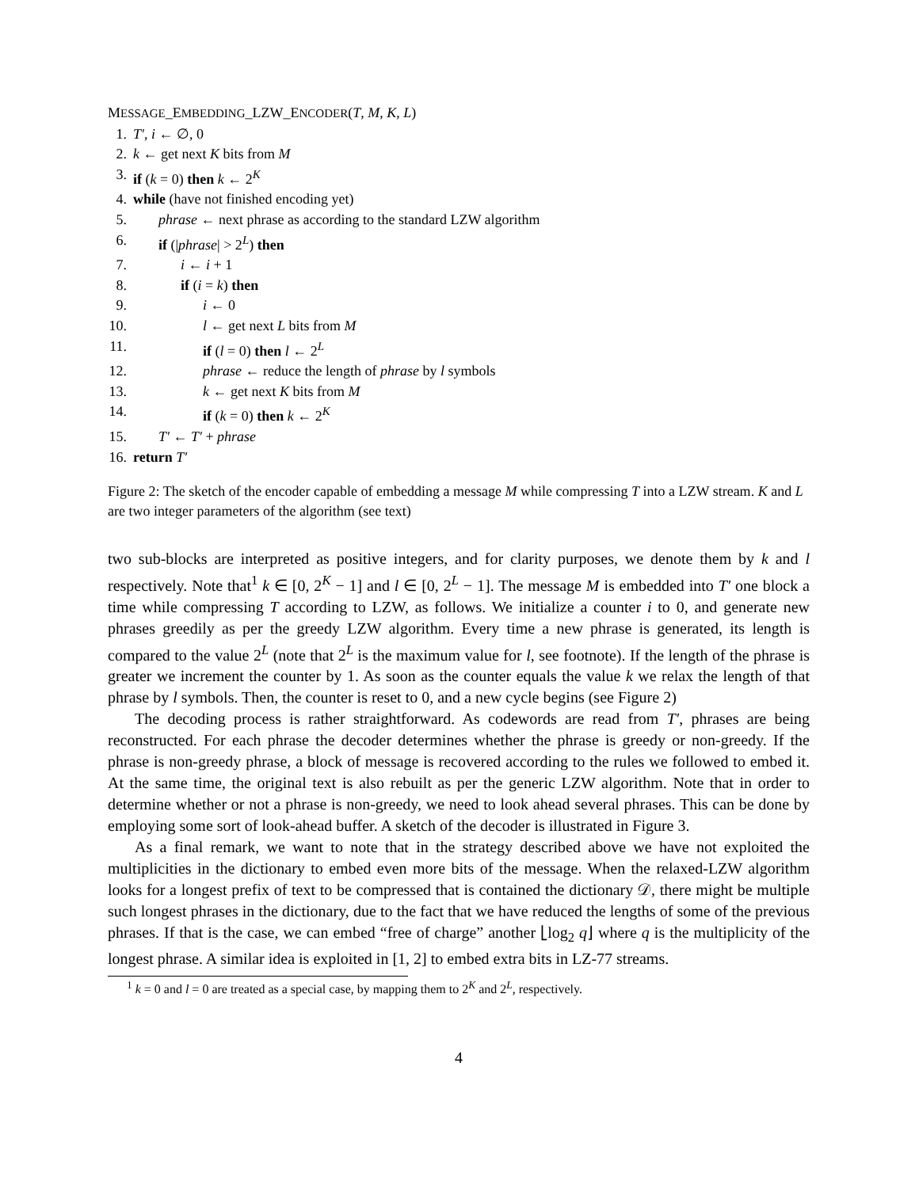MESSAGE_EMBEDDING_LZW_ENCODER(T, M, K, L)
1. T′, i ← ∅, 0
2. k ← get next K bits from M
3. if (k = 0) then k ← 2<sup>K</sup>
4. while (have not finished encoding yet)
5. phrase ← next phrase as according to the standard LZW algorithm
6. if (|phrase| > 2<sup>L</sup>) then
7. i ← i + 1
8. if (i = k) then
9. i ← 0
10. l ← get next L bits from M
11. if (l = 0) then l ← 2<sup>L</sup>
12. phrase ← reduce the length of phrase by l symbols
13. k ← get next K bits from M
14. if (k = 0) then k ← 2<sup>K</sup>
15. T′ ← T′ + phrase
16. return T′
Figure 2: The sketch of the encoder capable of embedding a message M while compressing T into a LZW stream. K and L are two integer parameters of the algorithm (see text)
two sub-blocks are interpreted as positive integers, and for clarity purposes, we denote them by k and l respectively. Note that<sup>1</sup> k ∈ [0, 2<sup>K</sup> − 1] and l ∈ [0, 2<sup>L</sup> − 1]. The message M is embedded into T′ one block a time while compressing T according to LZW, as follows. We initialize a counter i to 0, and generate new phrases greedily as per the greedy LZW algorithm. Every time a new phrase is generated, its length is compared to the value 2<sup>L</sup> (note that 2<sup>L</sup> is the maximum value for l, see footnote). If the length of the phrase is greater we increment the counter by 1. As soon as the counter equals the value k we relax the length of that phrase by l symbols. Then, the counter is reset to 0, and a new cycle begins (see Figure 2)
The decoding process is rather straightforward. As codewords are read from T′, phrases are being reconstructed. For each phrase the decoder determines whether the phrase is greedy or non-greedy. If the phrase is non-greedy phrase, a block of message is recovered according to the rules we followed to embed it. At the same time, the original text is also rebuilt as per the generic LZW algorithm. Note that in order to determine whether or not a phrase is non-greedy, we need to look ahead several phrases. This can be done by employing some sort of look-ahead buffer. A sketch of the decoder is illustrated in Figure 3.
As a final remark, we want to note that in the strategy described above we have not exploited the multiplicities in the dictionary to embed even more bits of the message. When the relaxed-LZW algorithm looks for a longest prefix of text to be compressed that is contained the dictionary 𝒟, there might be multiple such longest phrases in the dictionary, due to the fact that we have reduced the lengths of some of the previous phrases. If that is the case, we can embed “free of charge” another ⌊log<sub>2</sub> q⌋ where q is the multiplicity of the longest phrase. A similar idea is exploited in [1, 2] to embed extra bits in LZ-77 streams.
<sup>1</sup> k = 0 and l = 0 are treated as a special case, by mapping them to 2<sup>K</sup> and 2<sup>L</sup>, respectively.
4